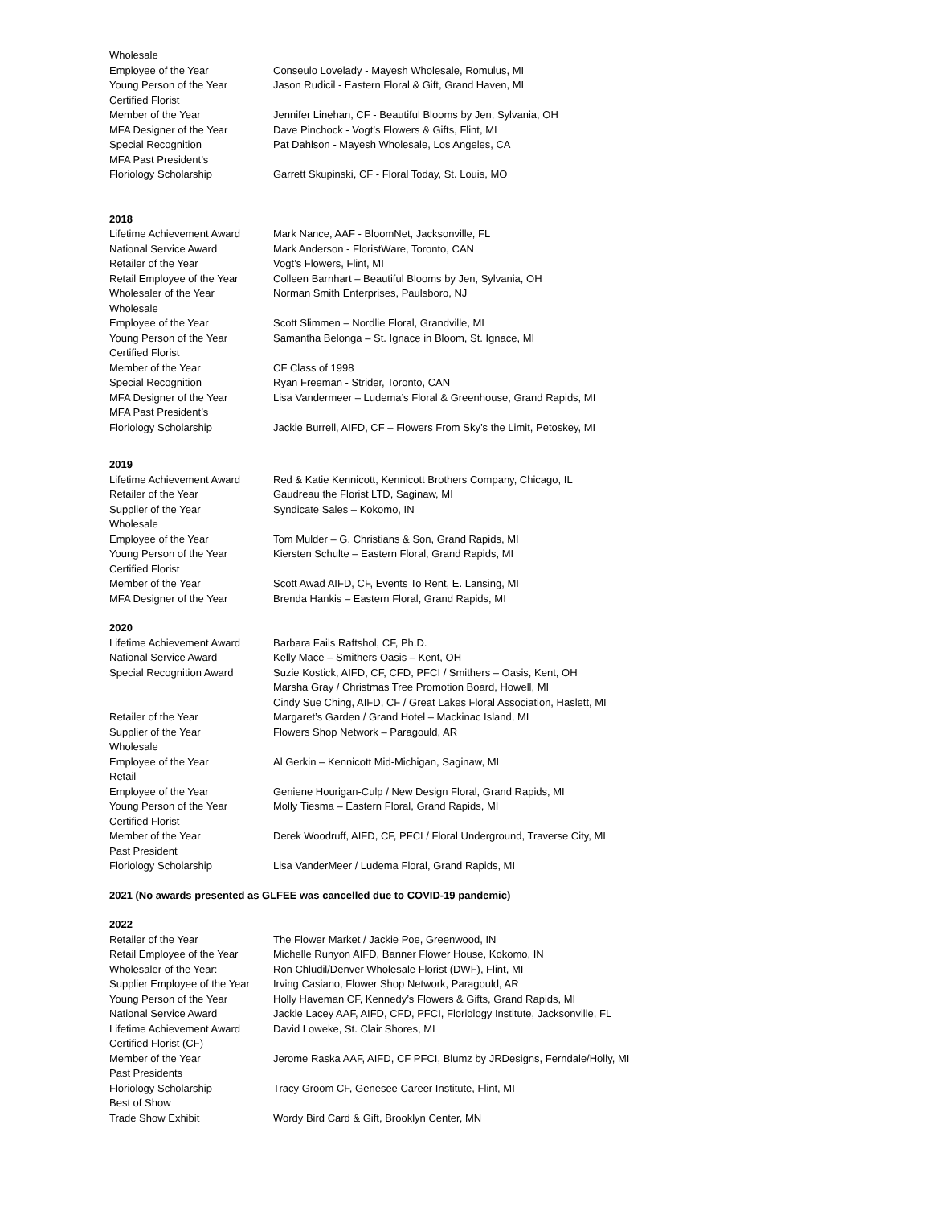| Wholesale | |
| Employee of the Year | Conseulo Lovelady - Mayesh Wholesale, Romulus, MI |
| Young Person of the Year | Jason Rudicil - Eastern Floral & Gift, Grand Haven, MI |
| Certified Florist | |
| Member of the Year | Jennifer Linehan, CF - Beautiful Blooms by Jen, Sylvania, OH |
| MFA Designer of the Year | Dave Pinchock - Vogt’s Flowers & Gifts, Flint, MI |
| Special Recognition | Pat Dahlson - Mayesh Wholesale, Los Angeles, CA |
| MFA Past President’s | |
| Floriology Scholarship | Garrett Skupinski, CF - Floral Today, St. Louis, MO |
2018
| Lifetime Achievement Award | Mark Nance, AAF - BloomNet, Jacksonville, FL |
| National Service Award | Mark Anderson - FloristWare, Toronto, CAN |
| Retailer of the Year | Vogt’s Flowers, Flint, MI |
| Retail Employee of the Year | Colleen Barnhart – Beautiful Blooms by Jen, Sylvania, OH |
| Wholesaler of the Year | Norman Smith Enterprises, Paulsboro, NJ |
| Wholesale | |
| Employee of the Year | Scott Slimmen – Nordlie Floral, Grandville, MI |
| Young Person of the Year | Samantha Belonga – St. Ignace in Bloom, St. Ignace, MI |
| Certified Florist | |
| Member of the Year | CF Class of 1998 |
| Special Recognition | Ryan Freeman - Strider, Toronto, CAN |
| MFA Designer of the Year | Lisa Vandermeer – Ludema’s Floral & Greenhouse, Grand Rapids, MI |
| MFA Past President’s | |
| Floriology Scholarship | Jackie Burrell, AIFD, CF – Flowers From Sky’s the Limit, Petoskey, MI |
2019
| Lifetime Achievement Award | Red & Katie Kennicott, Kennicott Brothers Company, Chicago, IL |
| Retailer of the Year | Gaudreau the Florist LTD, Saginaw, MI |
| Supplier of the Year | Syndicate Sales – Kokomo, IN |
| Wholesale | |
| Employee of the Year | Tom Mulder – G. Christians & Son, Grand Rapids, MI |
| Young Person of the Year | Kiersten Schulte – Eastern Floral, Grand Rapids, MI |
| Certified Florist | |
| Member of the Year | Scott Awad AIFD, CF, Events To Rent, E. Lansing, MI |
| MFA Designer of the Year | Brenda Hankis – Eastern Floral, Grand Rapids, MI |
2020
| Lifetime Achievement Award | Barbara Fails Raftshol, CF, Ph.D. |
| National Service Award | Kelly Mace – Smithers Oasis – Kent, OH |
| Special Recognition Award | Suzie Kostick, AIFD, CF, CFD, PFCI / Smithers – Oasis, Kent, OH Marsha Gray / Christmas Tree Promotion Board, Howell, MI Cindy Sue Ching, AIFD, CF / Great Lakes Floral Association, Haslett, MI |
| Retailer of the Year | Margaret’s Garden / Grand Hotel – Mackinac Island, MI |
| Supplier of the Year | Flowers Shop Network – Paragould, AR |
| Wholesale | |
| Employee of the Year | Al Gerkin – Kennicott Mid-Michigan, Saginaw, MI |
| Retail | |
| Employee of the Year | Geniene Hourigan-Culp / New Design Floral, Grand Rapids, MI |
| Young Person of the Year | Molly Tiesma – Eastern Floral, Grand Rapids, MI |
| Certified Florist | |
| Member of the Year | Derek Woodruff, AIFD, CF, PFCI / Floral Underground, Traverse City, MI |
| Past President | |
| Floriology Scholarship | Lisa VanderMeer / Ludema Floral, Grand Rapids, MI |
2021 (No awards presented as GLFEE was cancelled due to COVID-19 pandemic)
2022
| Retailer of the Year | The Flower Market / Jackie Poe, Greenwood, IN |
| Retail Employee of the Year | Michelle Runyon AIFD, Banner Flower House, Kokomo, IN |
| Wholesaler of the Year: | Ron Chludil/Denver Wholesale Florist (DWF), Flint, MI |
| Supplier Employee of the Year | Irving Casiano, Flower Shop Network, Paragould, AR |
| Young Person of the Year | Holly Haveman CF, Kennedy’s Flowers & Gifts, Grand Rapids, MI |
| National Service Award | Jackie Lacey AAF, AIFD, CFD, PFCI, Floriology Institute, Jacksonville, FL |
| Lifetime Achievement Award | David Loweke, St. Clair Shores, MI |
| Certified Florist (CF) | |
| Member of the Year | Jerome Raska AAF, AIFD, CF PFCI, Blumz by JRDesigns, Ferndale/Holly, MI |
| Past Presidents | |
| Floriology Scholarship | Tracy Groom CF, Genesee Career Institute, Flint, MI |
| Best of Show | |
| Trade Show Exhibit | Wordy Bird Card & Gift, Brooklyn Center, MN |